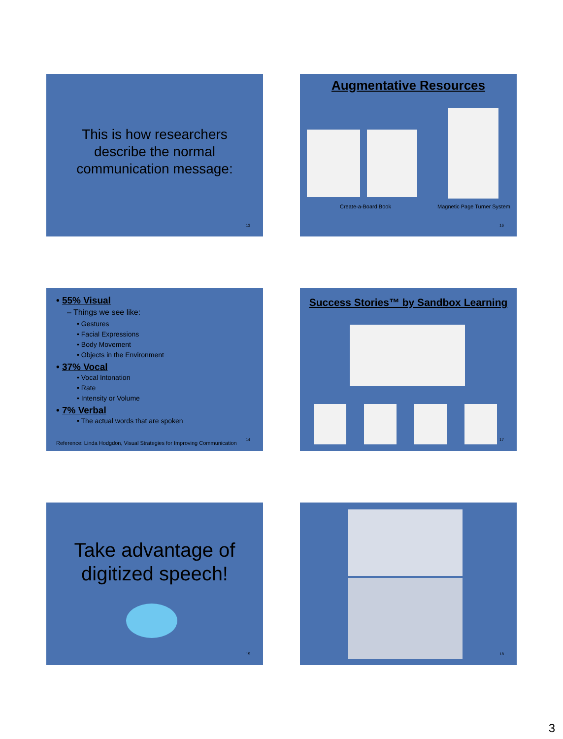This is how researchers
describe the normal
communication message:
13
Augmentative Resources
Create-a-Board Book Magnetic Page Turner System
16
• 55% Visual
– Things we see like:
• Gestures
• Facial Expressions
• Body Movement
• Objects in the Environment
• 37% Vocal
• Vocal Intonation
• Rate
• Intensity or Volume
• 7% Verbal
• The actual words that are spoken
Reference: Linda Hodgdon, Visual Strategies for Improving Communication
14
Success Stories™ by Sandbox Learning
17
Take advantage of
digitized speech!
15
18
3